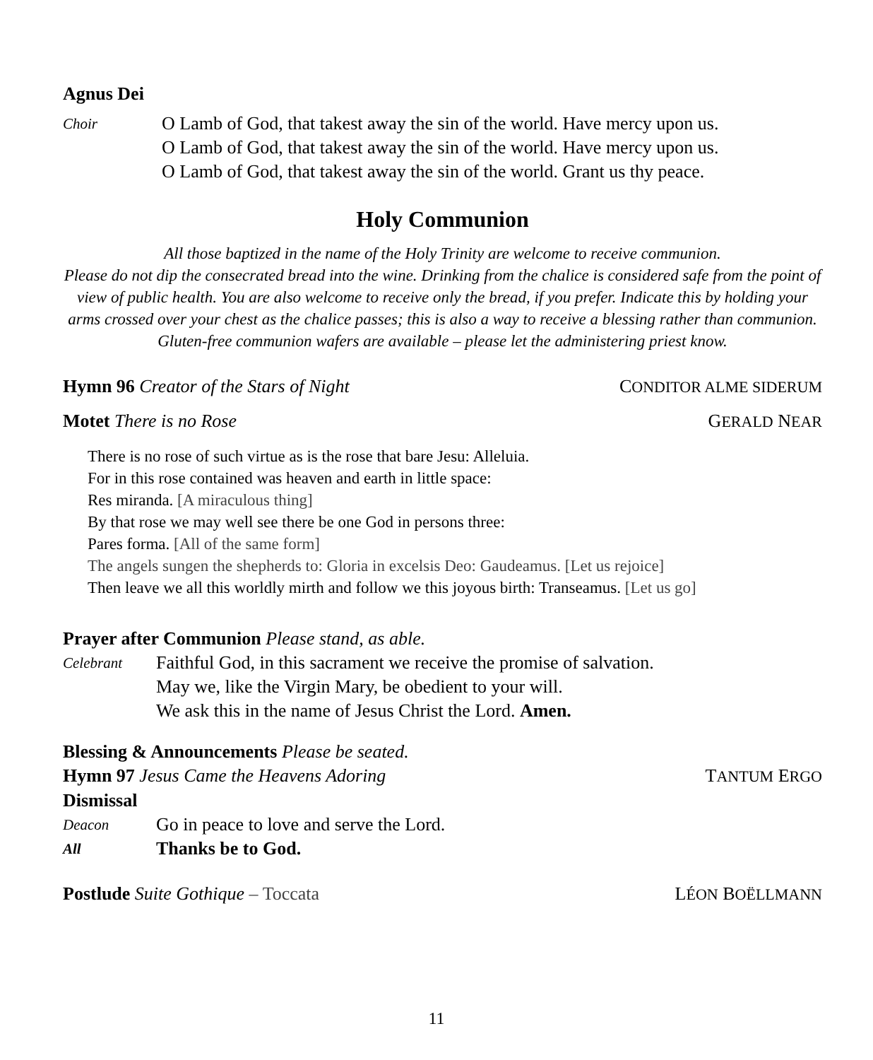Agnus Dei
Choir
O Lamb of God, that takest away the sin of the world. Have mercy upon us.
O Lamb of God, that takest away the sin of the world. Have mercy upon us.
O Lamb of God, that takest away the sin of the world. Grant us thy peace.
Holy Communion
All those baptized in the name of the Holy Trinity are welcome to receive communion.
Please do not dip the consecrated bread into the wine. Drinking from the chalice is considered safe from the point of view of public health. You are also welcome to receive only the bread, if you prefer. Indicate this by holding your arms crossed over your chest as the chalice passes; this is also a way to receive a blessing rather than communion.
Gluten-free communion wafers are available – please let the administering priest know.
Hymn 96 Creator of the Stars of Night CONDITOR ALME SIDERUM
Motet There is no Rose GERALD NEAR
There is no rose of such virtue as is the rose that bare Jesu: Alleluia.
For in this rose contained was heaven and earth in little space:
Res miranda. [A miraculous thing]
By that rose we may well see there be one God in persons three:
Pares forma. [All of the same form]
The angels sungen the shepherds to: Gloria in excelsis Deo: Gaudeamus. [Let us rejoice]
Then leave we all this worldly mirth and follow we this joyous birth: Transeamus. [Let us go]
Prayer after Communion Please stand, as able.
Celebrant
Faithful God, in this sacrament we receive the promise of salvation.
May we, like the Virgin Mary, be obedient to your will.
We ask this in the name of Jesus Christ the Lord. Amen.
Blessing & Announcements Please be seated.
Hymn 97 Jesus Came the Heavens Adoring TANTUM ERGO
Dismissal
Deacon
Go in peace to love and serve the Lord.
All
Thanks be to God.
Postlude Suite Gothique – Toccata LÉON BOËLLMANN
11